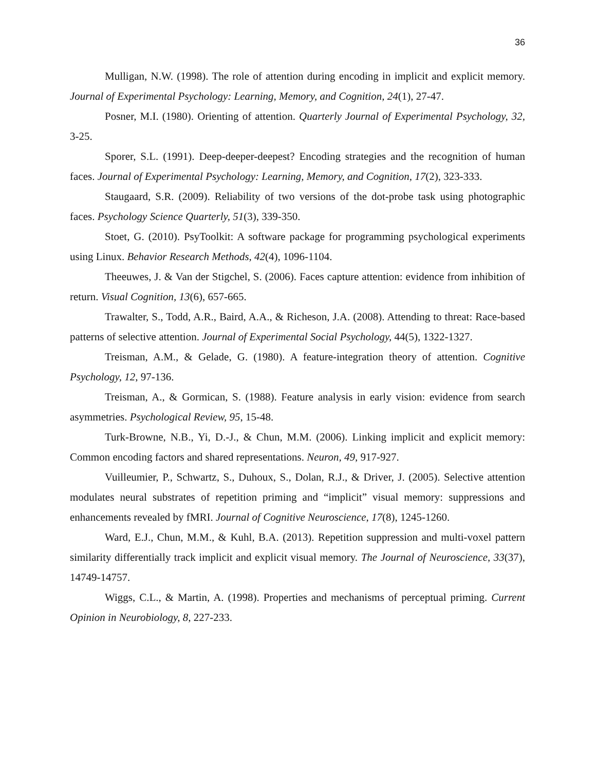36
Mulligan, N.W. (1998). The role of attention during encoding in implicit and explicit memory. Journal of Experimental Psychology: Learning, Memory, and Cognition, 24(1), 27-47.
Posner, M.I. (1980). Orienting of attention. Quarterly Journal of Experimental Psychology, 32, 3-25.
Sporer, S.L. (1991). Deep-deeper-deepest? Encoding strategies and the recognition of human faces. Journal of Experimental Psychology: Learning, Memory, and Cognition, 17(2), 323-333.
Staugaard, S.R. (2009). Reliability of two versions of the dot-probe task using photographic faces. Psychology Science Quarterly, 51(3), 339-350.
Stoet, G. (2010). PsyToolkit: A software package for programming psychological experiments using Linux. Behavior Research Methods, 42(4), 1096-1104.
Theeuwes, J. & Van der Stigchel, S. (2006). Faces capture attention: evidence from inhibition of return. Visual Cognition, 13(6), 657-665.
Trawalter, S., Todd, A.R., Baird, A.A., & Richeson, J.A. (2008). Attending to threat: Race-based patterns of selective attention. Journal of Experimental Social Psychology, 44(5), 1322-1327.
Treisman, A.M., & Gelade, G. (1980). A feature-integration theory of attention. Cognitive Psychology, 12, 97-136.
Treisman, A., & Gormican, S. (1988). Feature analysis in early vision: evidence from search asymmetries. Psychological Review, 95, 15-48.
Turk-Browne, N.B., Yi, D.-J., & Chun, M.M. (2006). Linking implicit and explicit memory: Common encoding factors and shared representations. Neuron, 49, 917-927.
Vuilleumier, P., Schwartz, S., Duhoux, S., Dolan, R.J., & Driver, J. (2005). Selective attention modulates neural substrates of repetition priming and “implicit” visual memory: suppressions and enhancements revealed by fMRI. Journal of Cognitive Neuroscience, 17(8), 1245-1260.
Ward, E.J., Chun, M.M., & Kuhl, B.A. (2013). Repetition suppression and multi-voxel pattern similarity differentially track implicit and explicit visual memory. The Journal of Neuroscience, 33(37), 14749-14757.
Wiggs, C.L., & Martin, A. (1998). Properties and mechanisms of perceptual priming. Current Opinion in Neurobiology, 8, 227-233.